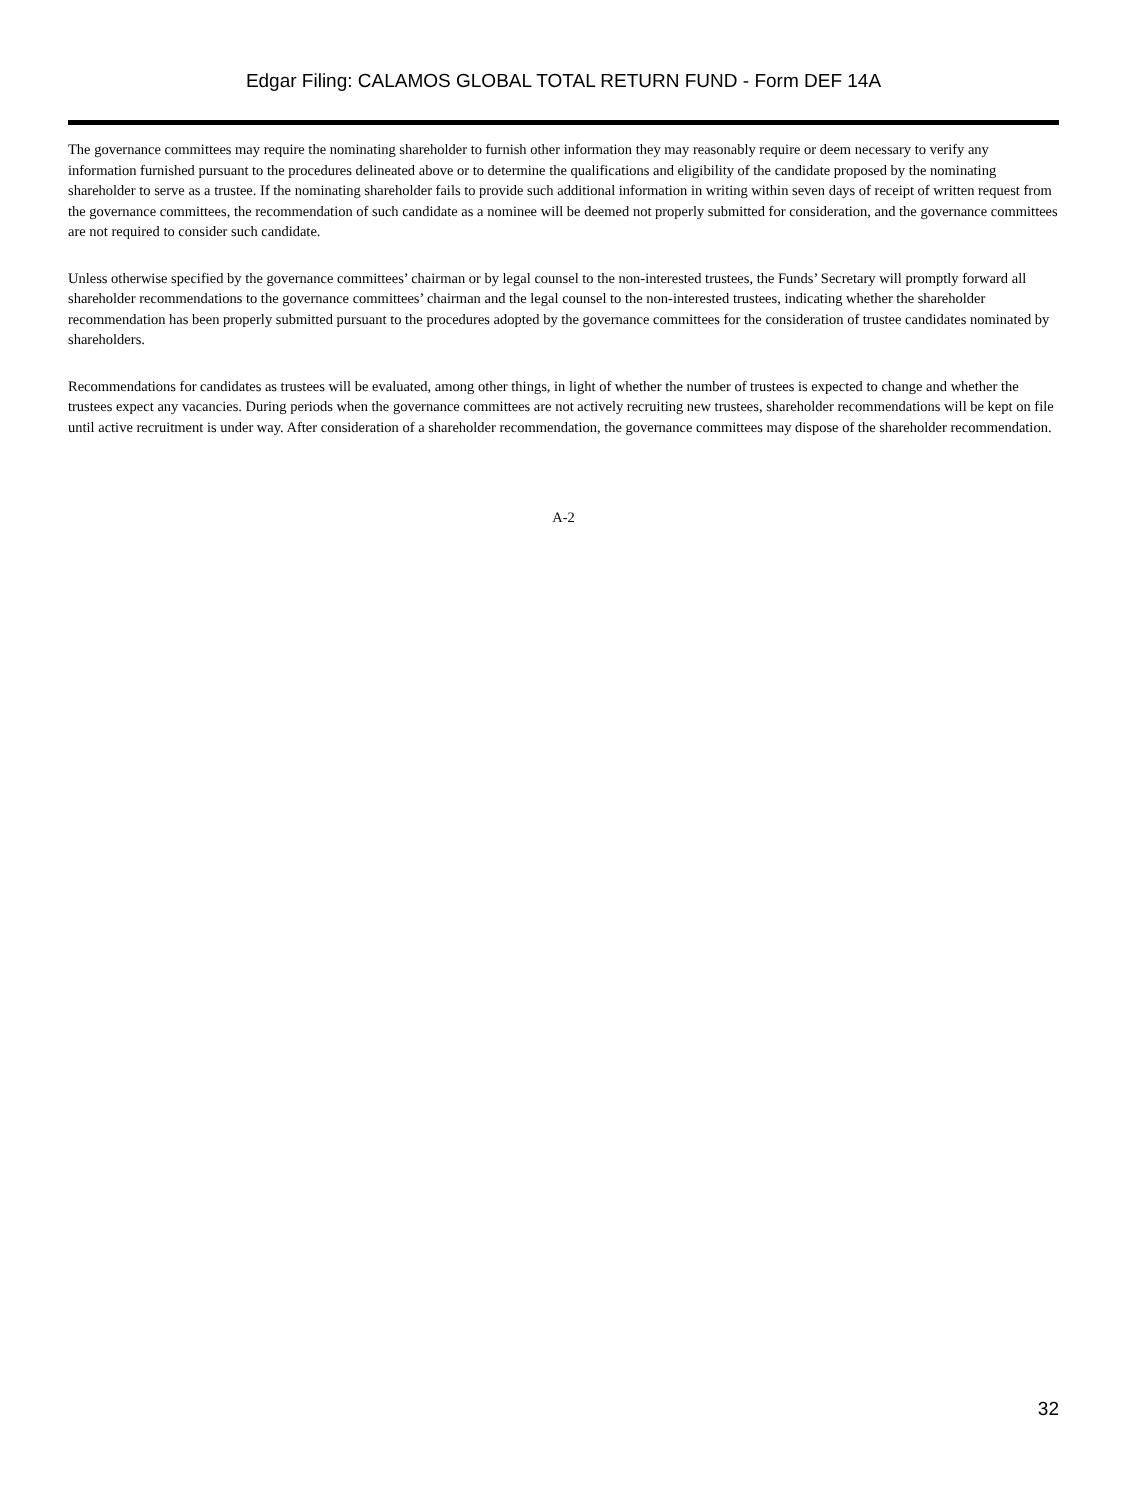Edgar Filing: CALAMOS GLOBAL TOTAL RETURN FUND - Form DEF 14A
The governance committees may require the nominating shareholder to furnish other information they may reasonably require or deem necessary to verify any information furnished pursuant to the procedures delineated above or to determine the qualifications and eligibility of the candidate proposed by the nominating shareholder to serve as a trustee. If the nominating shareholder fails to provide such additional information in writing within seven days of receipt of written request from the governance committees, the recommendation of such candidate as a nominee will be deemed not properly submitted for consideration, and the governance committees are not required to consider such candidate.
Unless otherwise specified by the governance committees’ chairman or by legal counsel to the non-interested trustees, the Funds’ Secretary will promptly forward all shareholder recommendations to the governance committees’ chairman and the legal counsel to the non-interested trustees, indicating whether the shareholder recommendation has been properly submitted pursuant to the procedures adopted by the governance committees for the consideration of trustee candidates nominated by shareholders.
Recommendations for candidates as trustees will be evaluated, among other things, in light of whether the number of trustees is expected to change and whether the trustees expect any vacancies. During periods when the governance committees are not actively recruiting new trustees, shareholder recommendations will be kept on file until active recruitment is under way. After consideration of a shareholder recommendation, the governance committees may dispose of the shareholder recommendation.
A-2
32